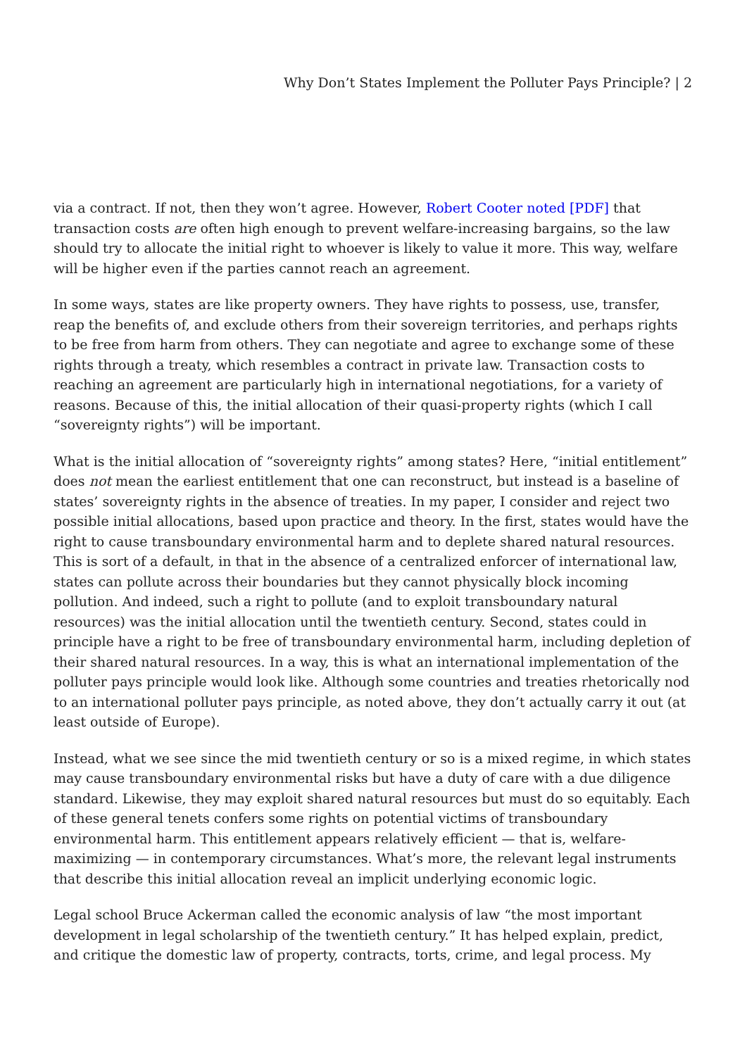Why Don’t States Implement the Polluter Pays Principle? | 2
via a contract. If not, then they won’t agree. However, Robert Cooter noted [PDF] that transaction costs are often high enough to prevent welfare-increasing bargains, so the law should try to allocate the initial right to whoever is likely to value it more. This way, welfare will be higher even if the parties cannot reach an agreement.
In some ways, states are like property owners. They have rights to possess, use, transfer, reap the benefits of, and exclude others from their sovereign territories, and perhaps rights to be free from harm from others. They can negotiate and agree to exchange some of these rights through a treaty, which resembles a contract in private law. Transaction costs to reaching an agreement are particularly high in international negotiations, for a variety of reasons. Because of this, the initial allocation of their quasi-property rights (which I call “sovereignty rights”) will be important.
What is the initial allocation of “sovereignty rights” among states? Here, “initial entitlement” does not mean the earliest entitlement that one can reconstruct, but instead is a baseline of states’ sovereignty rights in the absence of treaties. In my paper, I consider and reject two possible initial allocations, based upon practice and theory. In the first, states would have the right to cause transboundary environmental harm and to deplete shared natural resources. This is sort of a default, in that in the absence of a centralized enforcer of international law, states can pollute across their boundaries but they cannot physically block incoming pollution. And indeed, such a right to pollute (and to exploit transboundary natural resources) was the initial allocation until the twentieth century. Second, states could in principle have a right to be free of transboundary environmental harm, including depletion of their shared natural resources. In a way, this is what an international implementation of the polluter pays principle would look like. Although some countries and treaties rhetorically nod to an international polluter pays principle, as noted above, they don’t actually carry it out (at least outside of Europe).
Instead, what we see since the mid twentieth century or so is a mixed regime, in which states may cause transboundary environmental risks but have a duty of care with a due diligence standard. Likewise, they may exploit shared natural resources but must do so equitably. Each of these general tenets confers some rights on potential victims of transboundary environmental harm. This entitlement appears relatively efficient — that is, welfare-maximizing — in contemporary circumstances. What’s more, the relevant legal instruments that describe this initial allocation reveal an implicit underlying economic logic.
Legal school Bruce Ackerman called the economic analysis of law “the most important development in legal scholarship of the twentieth century.” It has helped explain, predict, and critique the domestic law of property, contracts, torts, crime, and legal process. My